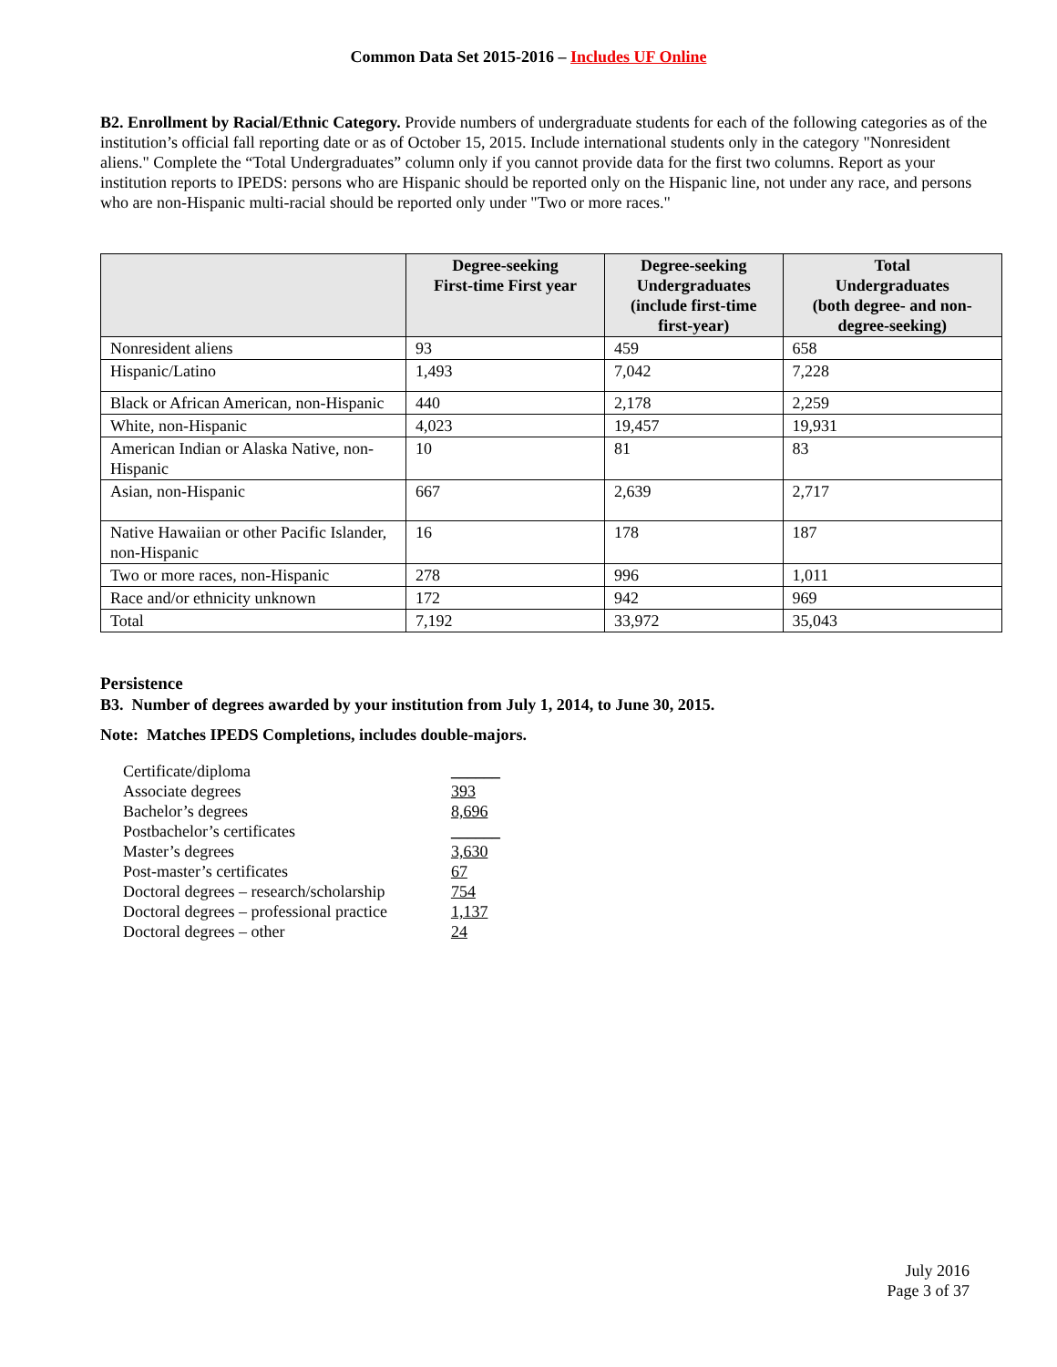Common Data Set 2015-2016 – Includes UF Online
B2. Enrollment by Racial/Ethnic Category. Provide numbers of undergraduate students for each of the following categories as of the institution’s official fall reporting date or as of October 15, 2015. Include international students only in the category "Nonresident aliens." Complete the “Total Undergraduates” column only if you cannot provide data for the first two columns. Report as your institution reports to IPEDS: persons who are Hispanic should be reported only on the Hispanic line, not under any race, and persons who are non-Hispanic multi-racial should be reported only under "Two or more races."
| | Degree-seeking First-time First year | Degree-seeking Undergraduates (include first-time first-year) | Total Undergraduates (both degree- and non- degree-seeking) |
| --- | --- | --- | --- |
| Nonresident aliens | 93 | 459 | 658 |
| Hispanic/Latino | 1,493 | 7,042 | 7,228 |
| Black or African American, non-Hispanic | 440 | 2,178 | 2,259 |
| White, non-Hispanic | 4,023 | 19,457 | 19,931 |
| American Indian or Alaska Native, non-Hispanic | 10 | 81 | 83 |
| Asian, non-Hispanic | 667 | 2,639 | 2,717 |
| Native Hawaiian or other Pacific Islander, non-Hispanic | 16 | 178 | 187 |
| Two or more races, non-Hispanic | 278 | 996 | 1,011 |
| Race and/or ethnicity unknown | 172 | 942 | 969 |
| Total | 7,192 | 33,972 | 35,043 |
Persistence
B3. Number of degrees awarded by your institution from July 1, 2014, to June 30, 2015.
Note: Matches IPEDS Completions, includes double-majors.
| Certificate/diploma | ______ |
| Associate degrees | 393 |
| Bachelor’s degrees | 8,696 |
| Postbachelor’s certificates | ______ |
| Master’s degrees | 3,630 |
| Post-master’s certificates | 67 |
| Doctoral degrees – research/scholarship | 754 |
| Doctoral degrees – professional practice | 1,137 |
| Doctoral degrees – other | 24 |
July 2016
Page 3 of 37